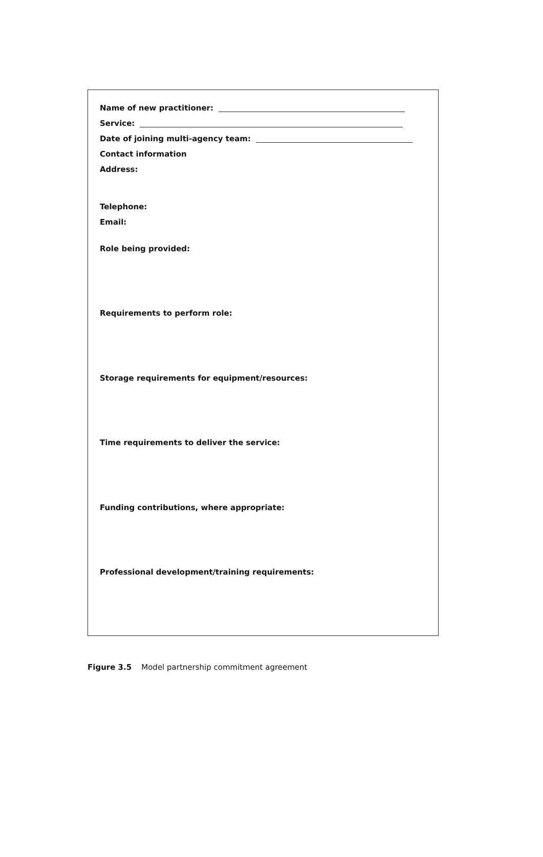Name of new practitioner:
Service:
Date of joining multi-agency team:
Contact information
Address:
Telephone:
Email:
Role being provided:
Requirements to perform role:
Storage requirements for equipment/resources:
Time requirements to deliver the service:
Funding contributions, where appropriate:
Professional development/training requirements:
Figure 3.5 Model partnership commitment agreement